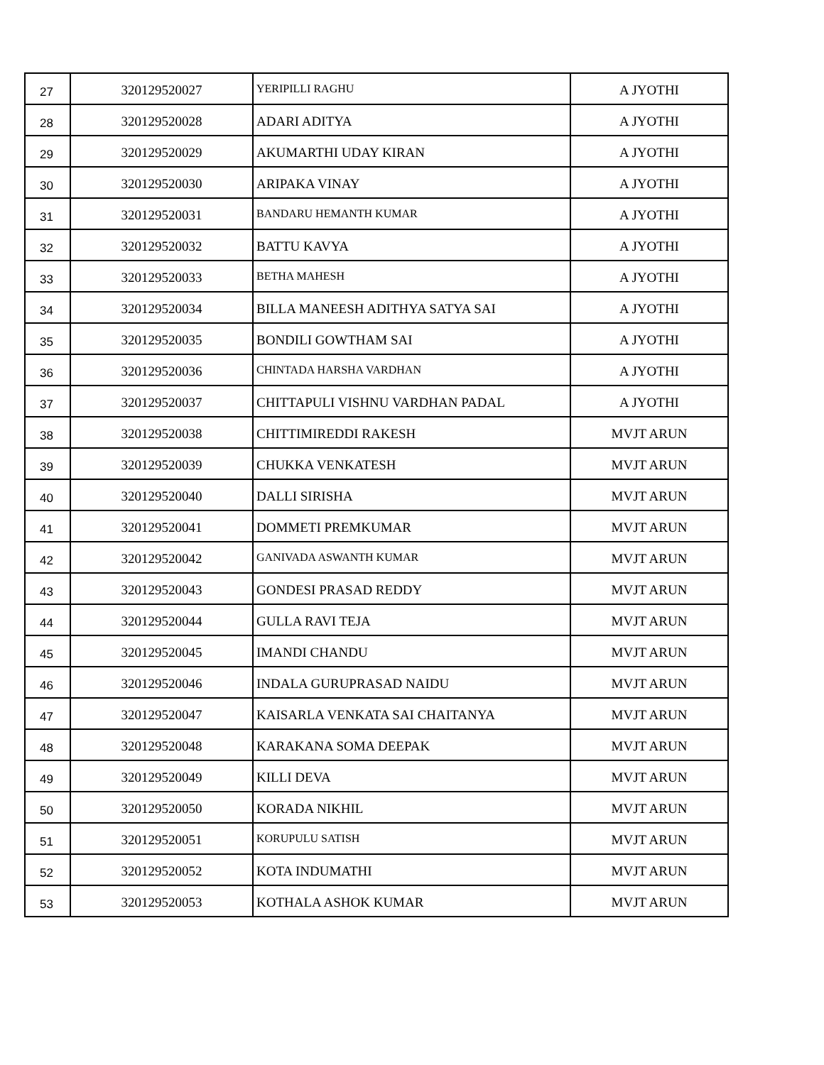| 27 | 320129520027 | YERIPILLI RAGHU | A JYOTHI |
| 28 | 320129520028 | ADARI ADITYA | A JYOTHI |
| 29 | 320129520029 | AKUMARTHI UDAY KIRAN | A JYOTHI |
| 30 | 320129520030 | ARIPAKA VINAY | A JYOTHI |
| 31 | 320129520031 | BANDARU HEMANTH KUMAR | A JYOTHI |
| 32 | 320129520032 | BATTU KAVYA | A JYOTHI |
| 33 | 320129520033 | BETHA MAHESH | A JYOTHI |
| 34 | 320129520034 | BILLA MANEESH ADITHYA SATYA SAI | A JYOTHI |
| 35 | 320129520035 | BONDILI GOWTHAM SAI | A JYOTHI |
| 36 | 320129520036 | CHINTADA HARSHA VARDHAN | A JYOTHI |
| 37 | 320129520037 | CHITTAPULI VISHNU VARDHAN PADAL | A JYOTHI |
| 38 | 320129520038 | CHITTIMIREDDI RAKESH | MVJT ARUN |
| 39 | 320129520039 | CHUKKA VENKATESH | MVJT ARUN |
| 40 | 320129520040 | DALLI SIRISHA | MVJT ARUN |
| 41 | 320129520041 | DOMMETI PREMKUMAR | MVJT ARUN |
| 42 | 320129520042 | GANIVADA ASWANTH KUMAR | MVJT ARUN |
| 43 | 320129520043 | GONDESI PRASAD REDDY | MVJT ARUN |
| 44 | 320129520044 | GULLA RAVI TEJA | MVJT ARUN |
| 45 | 320129520045 | IMANDI CHANDU | MVJT ARUN |
| 46 | 320129520046 | INDALA GURUPRASAD NAIDU | MVJT ARUN |
| 47 | 320129520047 | KAISARLA VENKATA SAI CHAITANYA | MVJT ARUN |
| 48 | 320129520048 | KARAKANA SOMA DEEPAK | MVJT ARUN |
| 49 | 320129520049 | KILLI DEVA | MVJT ARUN |
| 50 | 320129520050 | KORADA NIKHIL | MVJT ARUN |
| 51 | 320129520051 | KORUPULU SATISH | MVJT ARUN |
| 52 | 320129520052 | KOTA INDUMATHI | MVJT ARUN |
| 53 | 320129520053 | KOTHALA ASHOK KUMAR | MVJT ARUN |